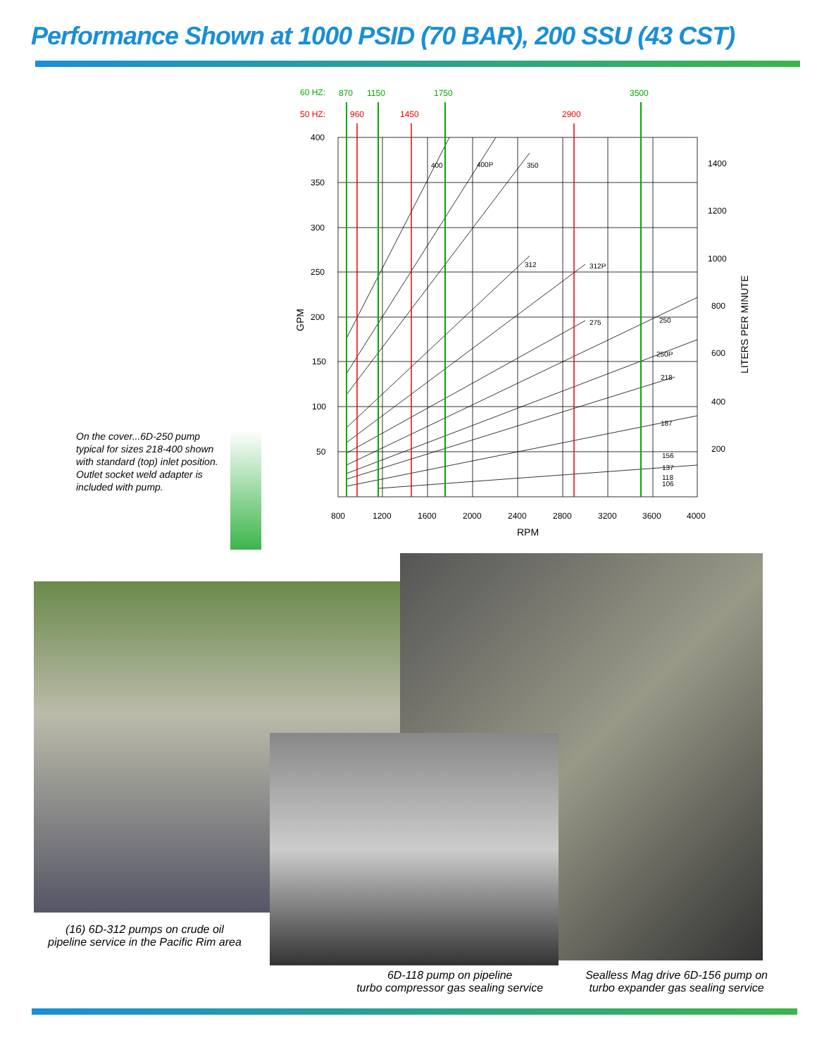Performance Shown at 1000 PSID (70 BAR), 200 SSU (43 CST)
On the cover...6D-250 pump typical for sizes 218-400 shown with standard (top) inlet position. Outlet socket weld adapter is included with pump.
60 HZ:
870
1150
1750
3500
50 HZ:
960
1450
2900
400
400P
350
312
312P
275
250
250P
218
187
156
137
118
106
400
350
300
250
200
150
100
50
1400
1200
1000
800
600
400
200
800
1200
1600
2000
2400
2800
3200
3600
4000
RPM
GPM
LITERS PER MINUTE
(16) 6D-312 pumps on crude oil
pipeline service in the Pacific Rim area
6D-118 pump on pipeline
turbo compressor gas sealing service
Sealless Mag drive 6D-156 pump on
turbo expander gas sealing service